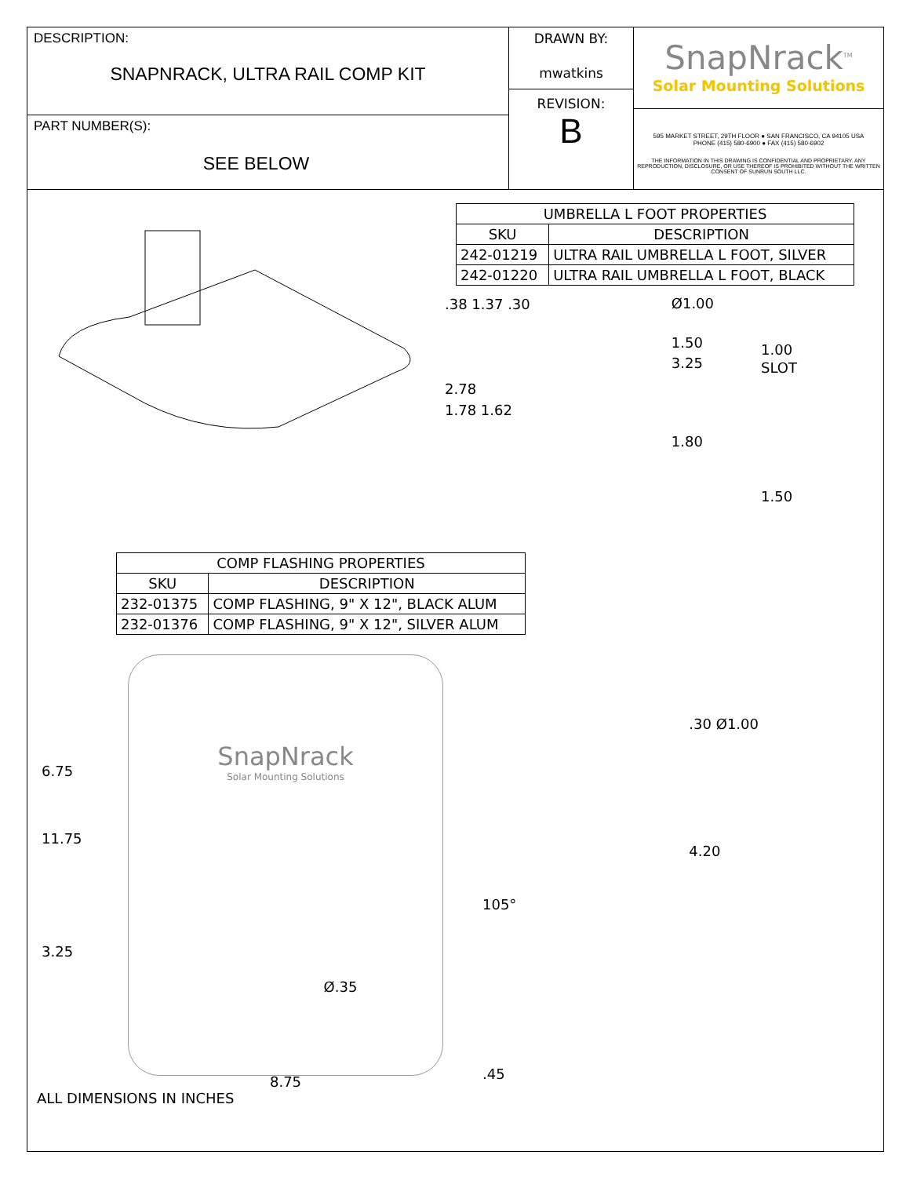DESCRIPTION:
SNAPNRACK, ULTRA RAIL COMP KIT
PART NUMBER(S):
SEE BELOW
DRAWN BY:
mwatkins
REVISION:
B
SnapNrack<sup>TM</sup>
Solar Mounting Solutions
595 MARKET STREET, 29TH FLOOR ● SAN FRANCISCO, CA 94105 USA
PHONE (415) 580-6900 ● FAX (415) 580-6902
THE INFORMATION IN THIS DRAWING IS CONFIDENTIAL AND PROPRIETARY. ANY REPRODUCTION, DISCLOSURE, OR USE THEREOF IS PROHIBITED WITHOUT THE WRITTEN CONSENT OF SUNRUN SOUTH LLC.
| UMBRELLA L FOOT PROPERTIES | |
| --- | --- |
| SKU | DESCRIPTION |
| 242-01219 | ULTRA RAIL UMBRELLA L FOOT, SILVER |
| 242-01220 | ULTRA RAIL UMBRELLA L FOOT, BLACK |
.38 1.37 .30
2.78
1.78 1.62
Ø1.00
1.50
3.25
1.80
1.00
SLOT
1.50
| COMP FLASHING PROPERTIES | |
| --- | --- |
| SKU | DESCRIPTION |
| 232-01375 | COMP FLASHING, 9" X 12", BLACK ALUM |
| 232-01376 | COMP FLASHING, 9" X 12", SILVER ALUM |
6.75
11.75
3.25
SnapNrack
Solar Mounting Solutions
Ø.35
8.75
105°
.45
.30 Ø1.00
4.20
ALL DIMENSIONS IN INCHES